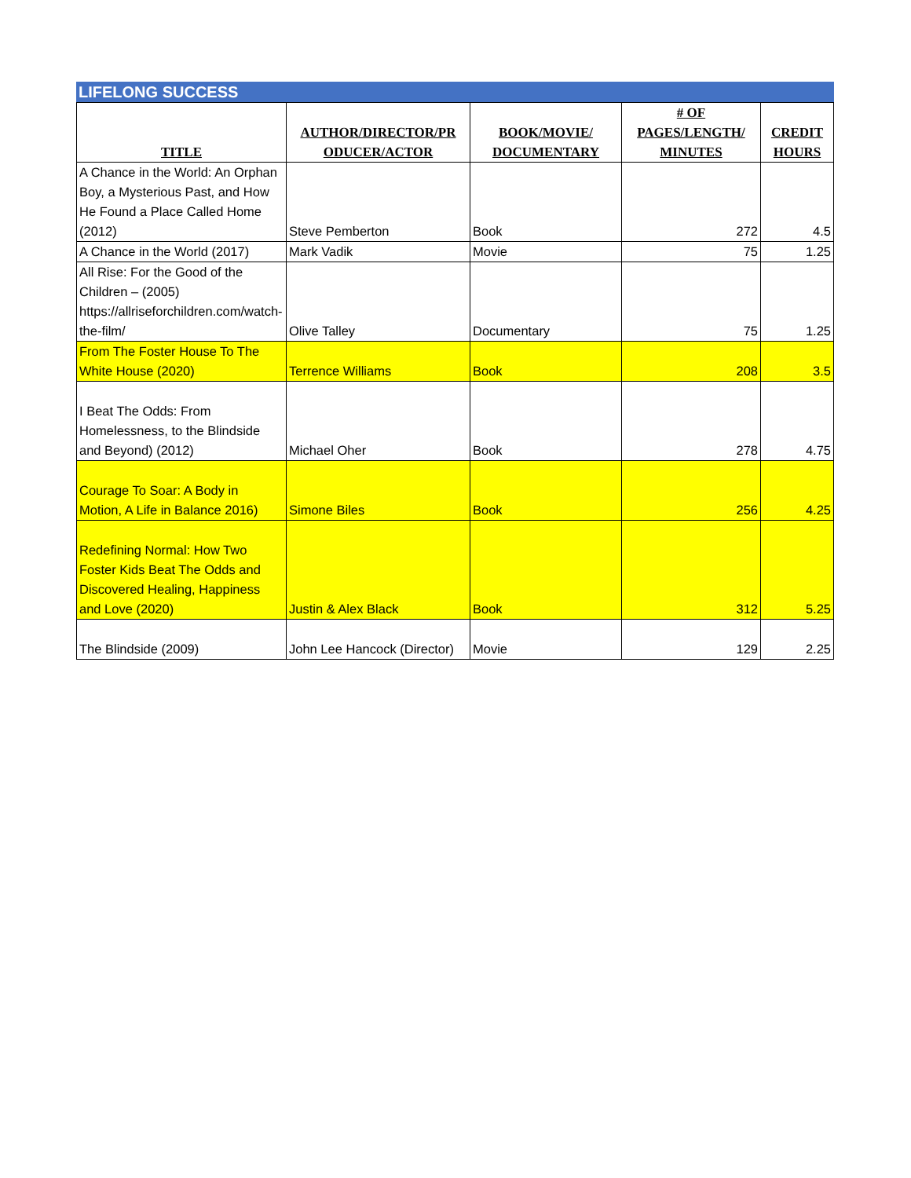LIFELONG SUCCESS
| TITLE | AUTHOR/DIRECTOR/PR ODUCER/ACTOR | BOOK/MOVIE/ DOCUMENTARY | # OF PAGES/LENGTH/ MINUTES | CREDIT HOURS |
| --- | --- | --- | --- | --- |
| A Chance in the World: An Orphan Boy, a Mysterious Past, and How He Found a Place Called Home (2012) | Steve Pemberton | Book | 272 | 4.5 |
| A Chance in the World (2017) | Mark Vadik | Movie | 75 | 1.25 |
| All Rise: For the Good of the Children – (2005) https://allriseforchildren.com/watch-the-film/ | Olive Talley | Documentary | 75 | 1.25 |
| From The Foster House To The White House (2020) | Terrence Williams | Book | 208 | 3.5 |
| I Beat The Odds: From Homelessness, to the Blindside and Beyond) (2012) | Michael Oher | Book | 278 | 4.75 |
| Courage To Soar: A Body in Motion, A Life in Balance 2016) | Simone Biles | Book | 256 | 4.25 |
| Redefining Normal: How Two Foster Kids Beat The Odds and Discovered Healing, Happiness and Love (2020) | Justin & Alex Black | Book | 312 | 5.25 |
| The Blindside (2009) | John Lee Hancock (Director) | Movie | 129 | 2.25 |